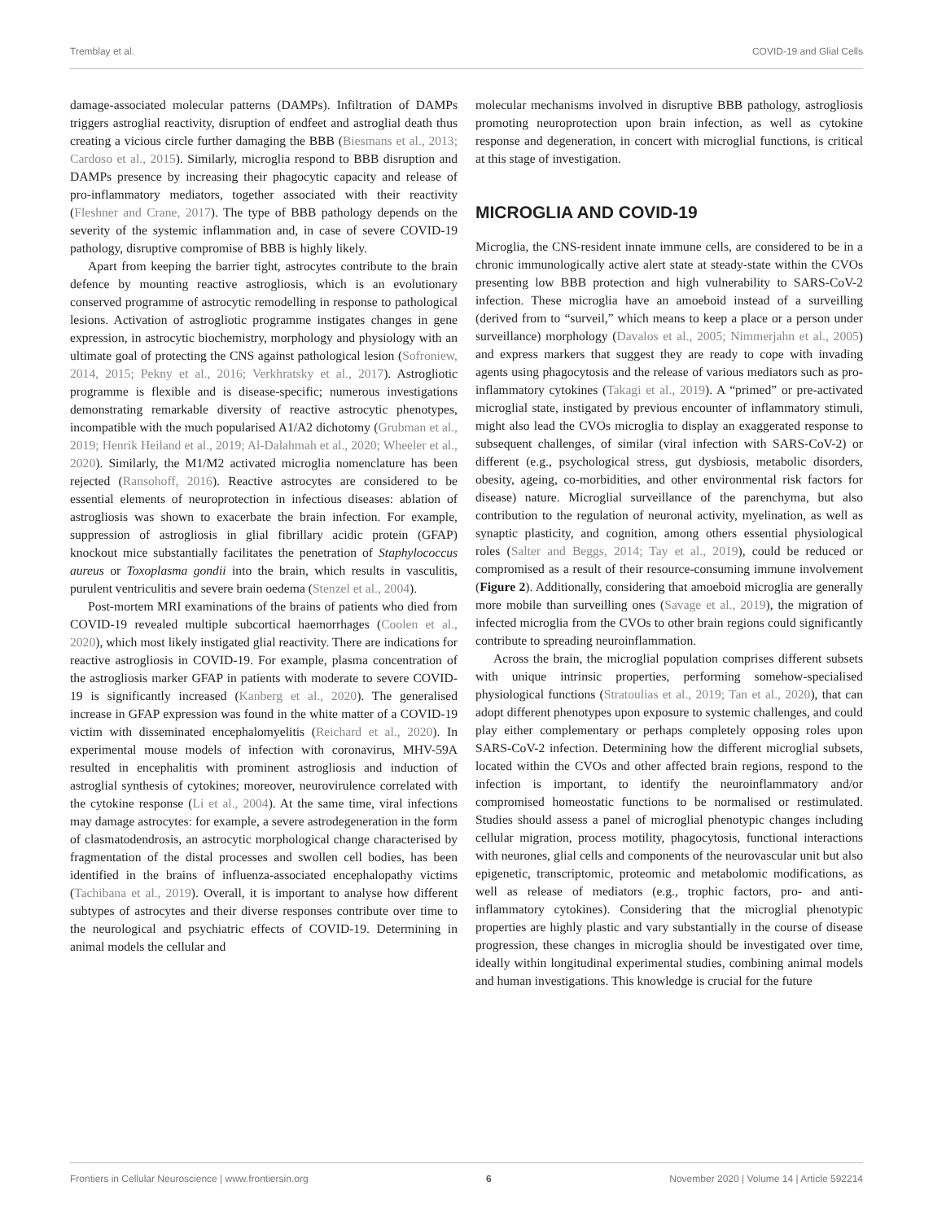Tremblay et al. COVID-19 and Glial Cells
damage-associated molecular patterns (DAMPs). Infiltration of DAMPs triggers astroglial reactivity, disruption of endfeet and astroglial death thus creating a vicious circle further damaging the BBB (Biesmans et al., 2013; Cardoso et al., 2015). Similarly, microglia respond to BBB disruption and DAMPs presence by increasing their phagocytic capacity and release of pro-inflammatory mediators, together associated with their reactivity (Fleshner and Crane, 2017). The type of BBB pathology depends on the severity of the systemic inflammation and, in case of severe COVID-19 pathology, disruptive compromise of BBB is highly likely.
Apart from keeping the barrier tight, astrocytes contribute to the brain defence by mounting reactive astrogliosis, which is an evolutionary conserved programme of astrocytic remodelling in response to pathological lesions. Activation of astrogliotic programme instigates changes in gene expression, in astrocytic biochemistry, morphology and physiology with an ultimate goal of protecting the CNS against pathological lesion (Sofroniew, 2014, 2015; Pekny et al., 2016; Verkhratsky et al., 2017). Astrogliotic programme is flexible and is disease-specific; numerous investigations demonstrating remarkable diversity of reactive astrocytic phenotypes, incompatible with the much popularised A1/A2 dichotomy (Grubman et al., 2019; Henrik Heiland et al., 2019; Al-Dalahmah et al., 2020; Wheeler et al., 2020). Similarly, the M1/M2 activated microglia nomenclature has been rejected (Ransohoff, 2016). Reactive astrocytes are considered to be essential elements of neuroprotection in infectious diseases: ablation of astrogliosis was shown to exacerbate the brain infection. For example, suppression of astrogliosis in glial fibrillary acidic protein (GFAP) knockout mice substantially facilitates the penetration of Staphylococcus aureus or Toxoplasma gondii into the brain, which results in vasculitis, purulent ventriculitis and severe brain oedema (Stenzel et al., 2004).
Post-mortem MRI examinations of the brains of patients who died from COVID-19 revealed multiple subcortical haemorrhages (Coolen et al., 2020), which most likely instigated glial reactivity. There are indications for reactive astrogliosis in COVID-19. For example, plasma concentration of the astrogliosis marker GFAP in patients with moderate to severe COVID-19 is significantly increased (Kanberg et al., 2020). The generalised increase in GFAP expression was found in the white matter of a COVID-19 victim with disseminated encephalomyelitis (Reichard et al., 2020). In experimental mouse models of infection with coronavirus, MHV-59A resulted in encephalitis with prominent astrogliosis and induction of astroglial synthesis of cytokines; moreover, neurovirulence correlated with the cytokine response (Li et al., 2004). At the same time, viral infections may damage astrocytes: for example, a severe astrodegeneration in the form of clasmatodendrosis, an astrocytic morphological change characterised by fragmentation of the distal processes and swollen cell bodies, has been identified in the brains of influenza-associated encephalopathy victims (Tachibana et al., 2019). Overall, it is important to analyse how different subtypes of astrocytes and their diverse responses contribute over time to the neurological and psychiatric effects of COVID-19. Determining in animal models the cellular and
molecular mechanisms involved in disruptive BBB pathology, astrogliosis promoting neuroprotection upon brain infection, as well as cytokine response and degeneration, in concert with microglial functions, is critical at this stage of investigation.
MICROGLIA AND COVID-19
Microglia, the CNS-resident innate immune cells, are considered to be in a chronic immunologically active alert state at steady-state within the CVOs presenting low BBB protection and high vulnerability to SARS-CoV-2 infection. These microglia have an amoeboid instead of a surveilling (derived from to “surveil,” which means to keep a place or a person under surveillance) morphology (Davalos et al., 2005; Nimmerjahn et al., 2005) and express markers that suggest they are ready to cope with invading agents using phagocytosis and the release of various mediators such as pro-inflammatory cytokines (Takagi et al., 2019). A “primed” or pre-activated microglial state, instigated by previous encounter of inflammatory stimuli, might also lead the CVOs microglia to display an exaggerated response to subsequent challenges, of similar (viral infection with SARS-CoV-2) or different (e.g., psychological stress, gut dysbiosis, metabolic disorders, obesity, ageing, co-morbidities, and other environmental risk factors for disease) nature. Microglial surveillance of the parenchyma, but also contribution to the regulation of neuronal activity, myelination, as well as synaptic plasticity, and cognition, among others essential physiological roles (Salter and Beggs, 2014; Tay et al., 2019), could be reduced or compromised as a result of their resource-consuming immune involvement (Figure 2). Additionally, considering that amoeboid microglia are generally more mobile than surveilling ones (Savage et al., 2019), the migration of infected microglia from the CVOs to other brain regions could significantly contribute to spreading neuroinflammation.
Across the brain, the microglial population comprises different subsets with unique intrinsic properties, performing somehow-specialised physiological functions (Stratoulias et al., 2019; Tan et al., 2020), that can adopt different phenotypes upon exposure to systemic challenges, and could play either complementary or perhaps completely opposing roles upon SARS-CoV-2 infection. Determining how the different microglial subsets, located within the CVOs and other affected brain regions, respond to the infection is important, to identify the neuroinflammatory and/or compromised homeostatic functions to be normalised or restimulated. Studies should assess a panel of microglial phenotypic changes including cellular migration, process motility, phagocytosis, functional interactions with neurones, glial cells and components of the neurovascular unit but also epigenetic, transcriptomic, proteomic and metabolomic modifications, as well as release of mediators (e.g., trophic factors, pro- and anti-inflammatory cytokines). Considering that the microglial phenotypic properties are highly plastic and vary substantially in the course of disease progression, these changes in microglia should be investigated over time, ideally within longitudinal experimental studies, combining animal models and human investigations. This knowledge is crucial for the future
Frontiers in Cellular Neuroscience | www.frontiersin.org 6 November 2020 | Volume 14 | Article 592214